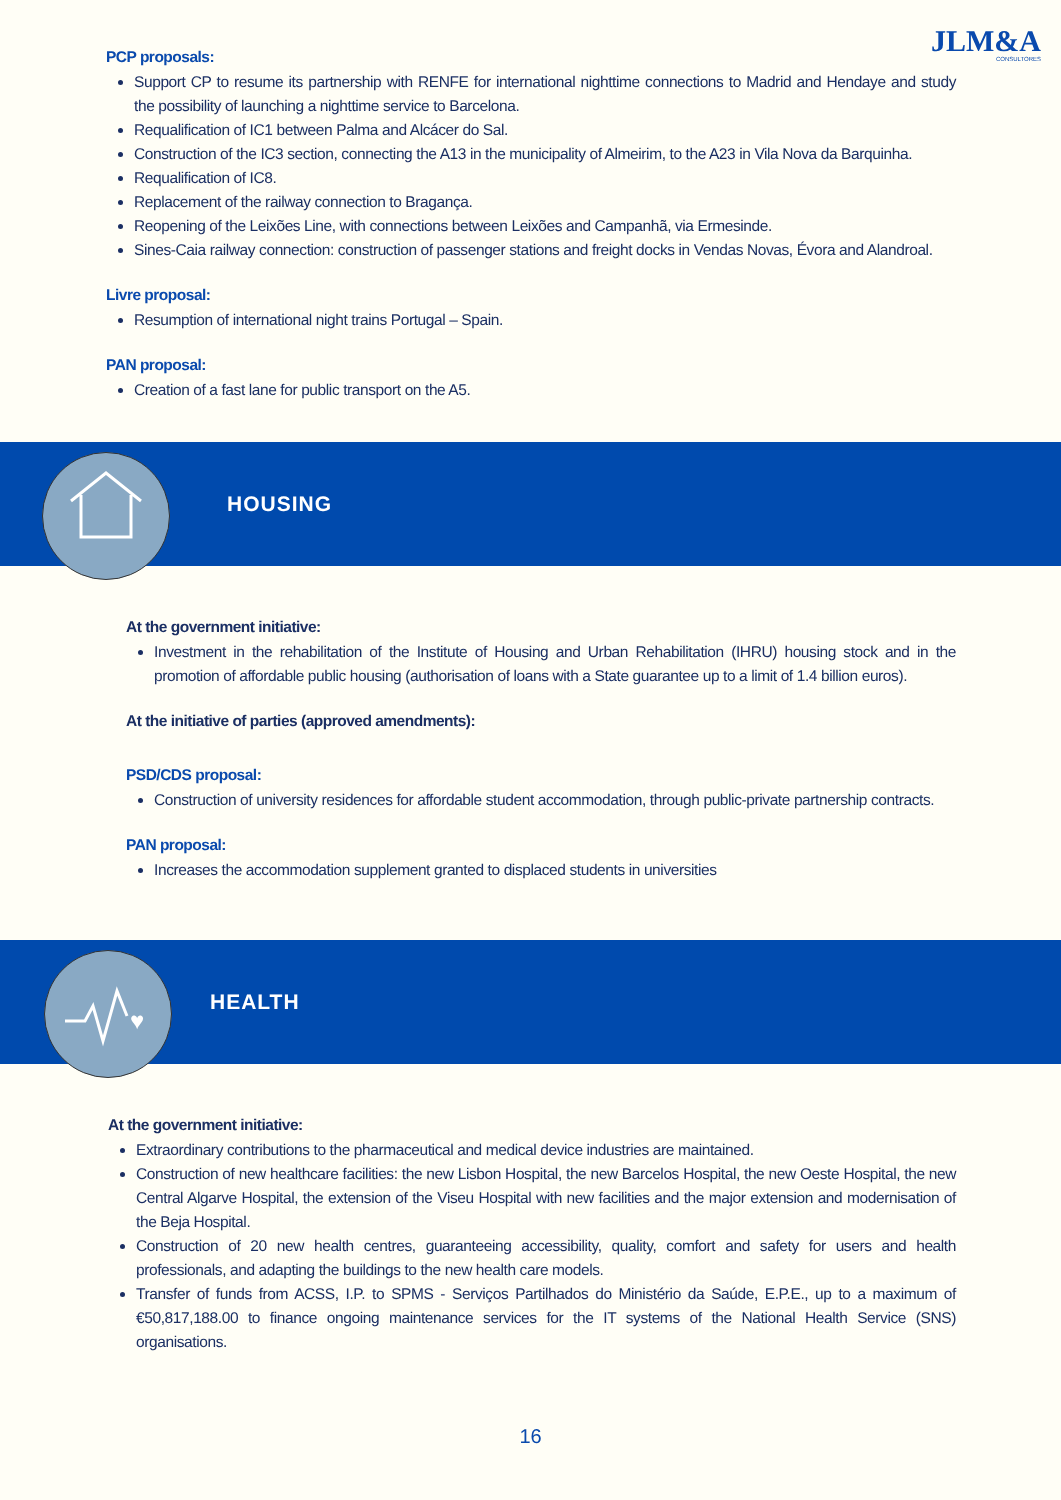JLM&A
CONSULTORES
PCP proposals:
Support CP to resume its partnership with RENFE for international nighttime connections to Madrid and Hendaye and study the possibility of launching a nighttime service to Barcelona.
Requalification of IC1 between Palma and Alcácer do Sal.
Construction of the IC3 section, connecting the A13 in the municipality of Almeirim, to the A23 in Vila Nova da Barquinha.
Requalification of IC8.
Replacement of the railway connection to Bragança.
Reopening of the Leixões Line, with connections between Leixões and Campanhã, via Ermesinde.
Sines-Caia railway connection: construction of passenger stations and freight docks in Vendas Novas, Évora and Alandroal.
Livre proposal:
Resumption of international night trains Portugal – Spain.
PAN proposal:
Creation of a fast lane for public transport on the A5.
HOUSING
At the government initiative:
Investment in the rehabilitation of the Institute of Housing and Urban Rehabilitation (IHRU) housing stock and in the promotion of affordable public housing (authorisation of loans with a State guarantee up to a limit of 1.4 billion euros).
At the initiative of parties (approved amendments):
PSD/CDS proposal:
Construction of university residences for affordable student accommodation, through public-private partnership contracts.
PAN proposal:
Increases the accommodation supplement granted to displaced students in universities
♥
HEALTH
At the government initiative:
Extraordinary contributions to the pharmaceutical and medical device industries are maintained.
Construction of new healthcare facilities: the new Lisbon Hospital, the new Barcelos Hospital, the new Oeste Hospital, the new Central Algarve Hospital, the extension of the Viseu Hospital with new facilities and the major extension and modernisation of the Beja Hospital.
Construction of 20 new health centres, guaranteeing accessibility, quality, comfort and safety for users and health professionals, and adapting the buildings to the new health care models.
Transfer of funds from ACSS, I.P. to SPMS - Serviços Partilhados do Ministério da Saúde, E.P.E., up to a maximum of €50,817,188.00 to finance ongoing maintenance services for the IT systems of the National Health Service (SNS) organisations.
16